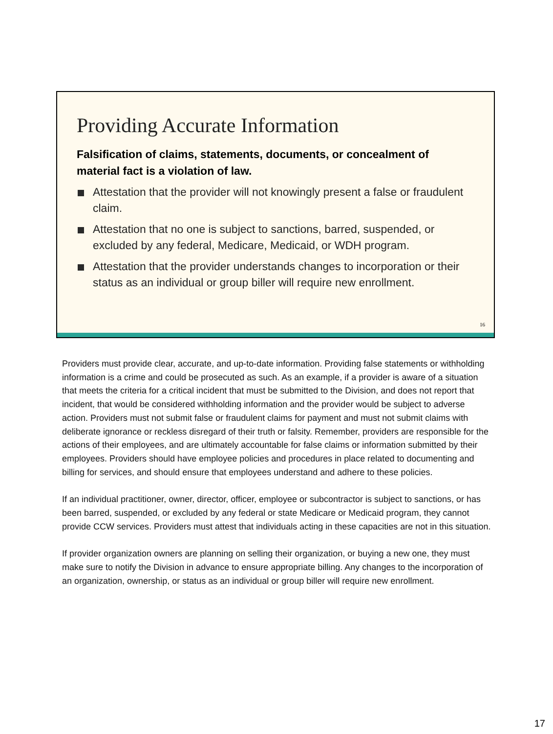Providing Accurate Information
Falsification of claims, statements, documents, or concealment of material fact is a violation of law.
Attestation that the provider will not knowingly present a false or fraudulent claim.
Attestation that no one is subject to sanctions, barred, suspended, or excluded by any federal, Medicare, Medicaid, or WDH program.
Attestation that the provider understands changes to incorporation or their status as an individual or group biller will require new enrollment.
16
Providers must provide clear, accurate, and up-to-date information. Providing false statements or withholding information is a crime and could be prosecuted as such. As an example, if a provider is aware of a situation that meets the criteria for a critical incident that must be submitted to the Division, and does not report that incident, that would be considered withholding information and the provider would be subject to adverse action. Providers must not submit false or fraudulent claims for payment and must not submit claims with deliberate ignorance or reckless disregard of their truth or falsity. Remember, providers are responsible for the actions of their employees, and are ultimately accountable for false claims or information submitted by their employees. Providers should have employee policies and procedures in place related to documenting and billing for services, and should ensure that employees understand and adhere to these policies.
If an individual practitioner, owner, director, officer, employee or subcontractor is subject to sanctions, or has been barred, suspended, or excluded by any federal or state Medicare or Medicaid program, they cannot provide CCW services. Providers must attest that individuals acting in these capacities are not in this situation.
If provider organization owners are planning on selling their organization, or buying a new one, they must make sure to notify the Division in advance to ensure appropriate billing. Any changes to the incorporation of an organization, ownership, or status as an individual or group biller will require new enrollment.
17